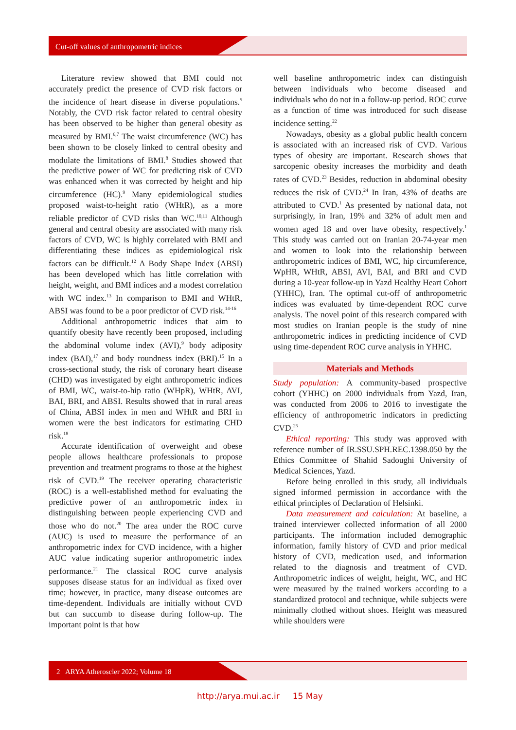Cut-off values of anthropometric indices
Literature review showed that BMI could not accurately predict the presence of CVD risk factors or the incidence of heart disease in diverse populations.<sup>5</sup> Notably, the CVD risk factor related to central obesity has been observed to be higher than general obesity as measured by BMI.<sup>6,7</sup> The waist circumference (WC) has been shown to be closely linked to central obesity and modulate the limitations of BMI.<sup>8</sup> Studies showed that the predictive power of WC for predicting risk of CVD was enhanced when it was corrected by height and hip circumference (HC).<sup>9</sup> Many epidemiological studies proposed waist-to-height ratio (WHtR), as a more reliable predictor of CVD risks than WC.<sup>10,11</sup> Although general and central obesity are associated with many risk factors of CVD, WC is highly correlated with BMI and differentiating these indices as epidemiological risk factors can be difficult.<sup>12</sup> A Body Shape Index (ABSI) has been developed which has little correlation with height, weight, and BMI indices and a modest correlation with WC index.<sup>13</sup> In comparison to BMI and WHtR, ABSI was found to be a poor predictor of CVD risk.<sup>14-16</sup>
Additional anthropometric indices that aim to quantify obesity have recently been proposed, including the abdominal volume index (AVI),<sup>9</sup> body adiposity index (BAI),<sup>17</sup> and body roundness index (BRI).<sup>15</sup> In a cross-sectional study, the risk of coronary heart disease (CHD) was investigated by eight anthropometric indices of BMI, WC, waist-to-hip ratio (WHpR), WHtR, AVI, BAI, BRI, and ABSI. Results showed that in rural areas of China, ABSI index in men and WHtR and BRI in women were the best indicators for estimating CHD risk.<sup>18</sup>
Accurate identification of overweight and obese people allows healthcare professionals to propose prevention and treatment programs to those at the highest risk of CVD.<sup>19</sup> The receiver operating characteristic (ROC) is a well-established method for evaluating the predictive power of an anthropometric index in distinguishing between people experiencing CVD and those who do not.<sup>20</sup> The area under the ROC curve (AUC) is used to measure the performance of an anthropometric index for CVD incidence, with a higher AUC value indicating superior anthropometric index performance.<sup>21</sup> The classical ROC curve analysis supposes disease status for an individual as fixed over time; however, in practice, many disease outcomes are time-dependent. Individuals are initially without CVD but can succumb to disease during follow-up. The important point is that how
well baseline anthropometric index can distinguish between individuals who become diseased and individuals who do not in a follow-up period. ROC curve as a function of time was introduced for such disease incidence setting.<sup>22</sup>
Nowadays, obesity as a global public health concern is associated with an increased risk of CVD. Various types of obesity are important. Research shows that sarcopenic obesity increases the morbidity and death rates of CVD.<sup>23</sup> Besides, reduction in abdominal obesity reduces the risk of CVD.<sup>24</sup> In Iran, 43% of deaths are attributed to CVD.<sup>1</sup> As presented by national data, not surprisingly, in Iran, 19% and 32% of adult men and women aged 18 and over have obesity, respectively.<sup>1</sup> This study was carried out on Iranian 20-74-year men and women to look into the relationship between anthropometric indices of BMI, WC, hip circumference, WpHR, WHtR, ABSI, AVI, BAI, and BRI and CVD during a 10-year follow-up in Yazd Healthy Heart Cohort (YHHC), Iran. The optimal cut-off of anthropometric indices was evaluated by time-dependent ROC curve analysis. The novel point of this research compared with most studies on Iranian people is the study of nine anthropometric indices in predicting incidence of CVD using time-dependent ROC curve analysis in YHHC.
Materials and Methods
Study population: A community-based prospective cohort (YHHC) on 2000 individuals from Yazd, Iran, was conducted from 2006 to 2016 to investigate the efficiency of anthropometric indicators in predicting CVD.<sup>25</sup>
Ethical reporting: This study was approved with reference number of IR.SSU.SPH.REC.1398.050 by the Ethics Committee of Shahid Sadoughi University of Medical Sciences, Yazd.
Before being enrolled in this study, all individuals signed informed permission in accordance with the ethical principles of Declaration of Helsinki.
Data measurement and calculation: At baseline, a trained interviewer collected information of all 2000 participants. The information included demographic information, family history of CVD and prior medical history of CVD, medication used, and information related to the diagnosis and treatment of CVD. Anthropometric indices of weight, height, WC, and HC were measured by the trained workers according to a standardized protocol and technique, while subjects were minimally clothed without shoes. Height was measured while shoulders were
2 ARYA Atheroscler 2022; Volume 18
http://arya.mui.ac.ir 15 May